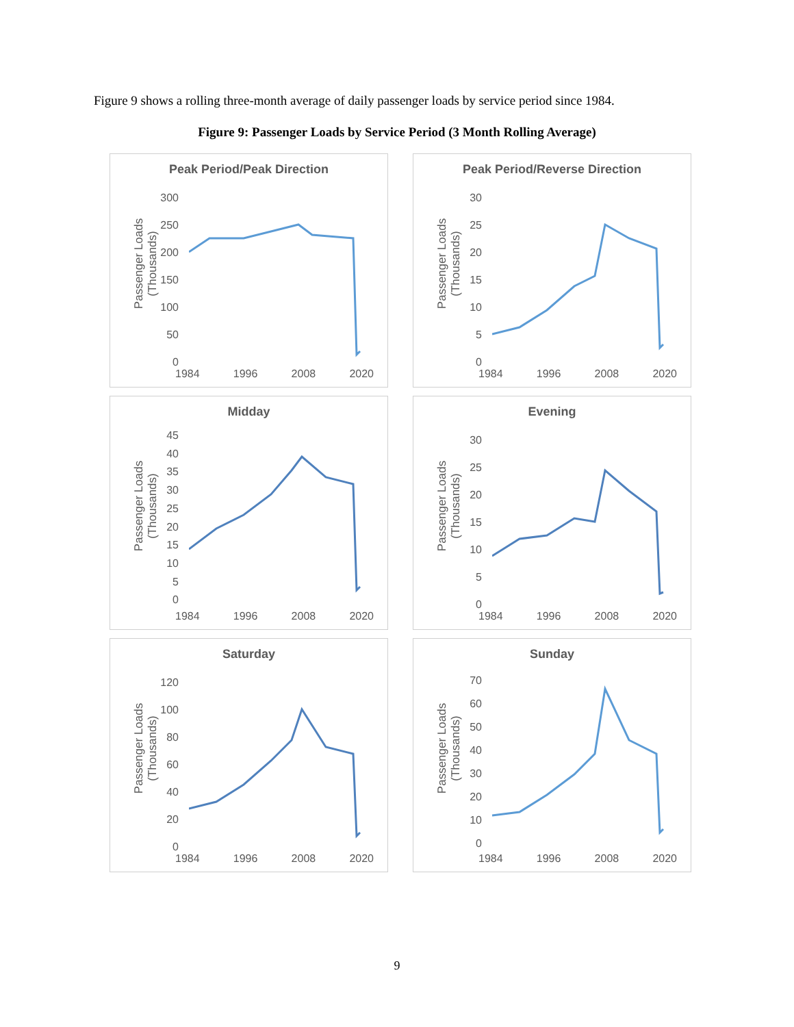Figure 9 shows a rolling three-month average of daily passenger loads by service period since 1984.
Figure 9: Passenger Loads by Service Period (3 Month Rolling Average)
Peak Period/Peak Direction
Passenger Loads
(Thousands)
300
250
200
150
100
50
0
1984 1996 2008 2020
Peak Period/Reverse Direction
Passenger Loads
(Thousands)
30
25
20
15
10
5
0
1984 1996 2008 2020
Midday
Passenger Loads
(Thousands)
45
40
35
30
25
20
15
10
5
0
1984 1996 2008 2020
Evening
Passenger Loads
(Thousands)
30
25
20
15
10
5
0
1984 1996 2008 2020
Saturday
Passenger Loads
(Thousands)
120
100
80
60
40
20
0
1984 1996 2008 2020
Sunday
Passenger Loads
(Thousands)
70
60
50
40
30
20
10
0
1984 1996 2008 2020
9